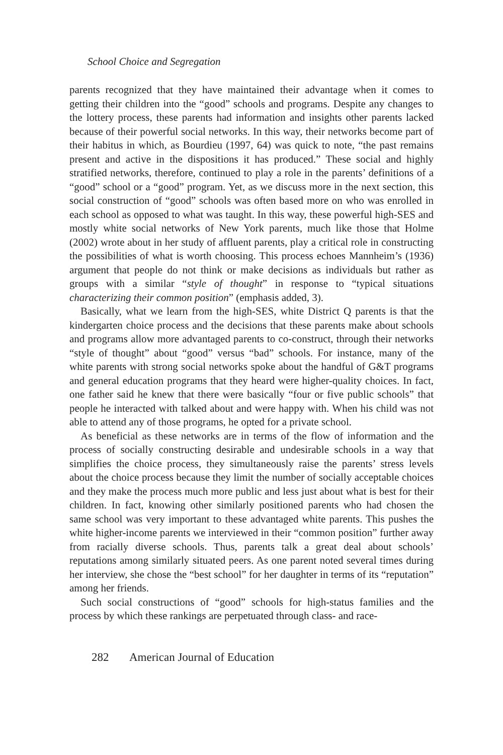School Choice and Segregation
parents recognized that they have maintained their advantage when it comes to getting their children into the “good” schools and programs. Despite any changes to the lottery process, these parents had information and insights other parents lacked because of their powerful social networks. In this way, their networks become part of their habitus in which, as Bourdieu (1997, 64) was quick to note, “the past remains present and active in the dispositions it has produced.” These social and highly stratified networks, therefore, continued to play a role in the parents’ definitions of a “good” school or a “good” program. Yet, as we discuss more in the next section, this social construction of “good” schools was often based more on who was enrolled in each school as opposed to what was taught. In this way, these powerful high-SES and mostly white social networks of New York parents, much like those that Holme (2002) wrote about in her study of affluent parents, play a critical role in constructing the possibilities of what is worth choosing. This process echoes Mannheim’s (1936) argument that people do not think or make decisions as individuals but rather as groups with a similar “style of thought” in response to “typical situations characterizing their common position” (emphasis added, 3).
Basically, what we learn from the high-SES, white District Q parents is that the kindergarten choice process and the decisions that these parents make about schools and programs allow more advantaged parents to co-construct, through their networks “style of thought” about “good” versus “bad” schools. For instance, many of the white parents with strong social networks spoke about the handful of G&T programs and general education programs that they heard were higher-quality choices. In fact, one father said he knew that there were basically “four or five public schools” that people he interacted with talked about and were happy with. When his child was not able to attend any of those programs, he opted for a private school.
As beneficial as these networks are in terms of the flow of information and the process of socially constructing desirable and undesirable schools in a way that simplifies the choice process, they simultaneously raise the parents’ stress levels about the choice process because they limit the number of socially acceptable choices and they make the process much more public and less just about what is best for their children. In fact, knowing other similarly positioned parents who had chosen the same school was very important to these advantaged white parents. This pushes the white higher-income parents we interviewed in their “common position” further away from racially diverse schools. Thus, parents talk a great deal about schools’ reputations among similarly situated peers. As one parent noted several times during her interview, she chose the “best school” for her daughter in terms of its “reputation” among her friends.
Such social constructions of “good” schools for high-status families and the process by which these rankings are perpetuated through class- and race-
282 American Journal of Education